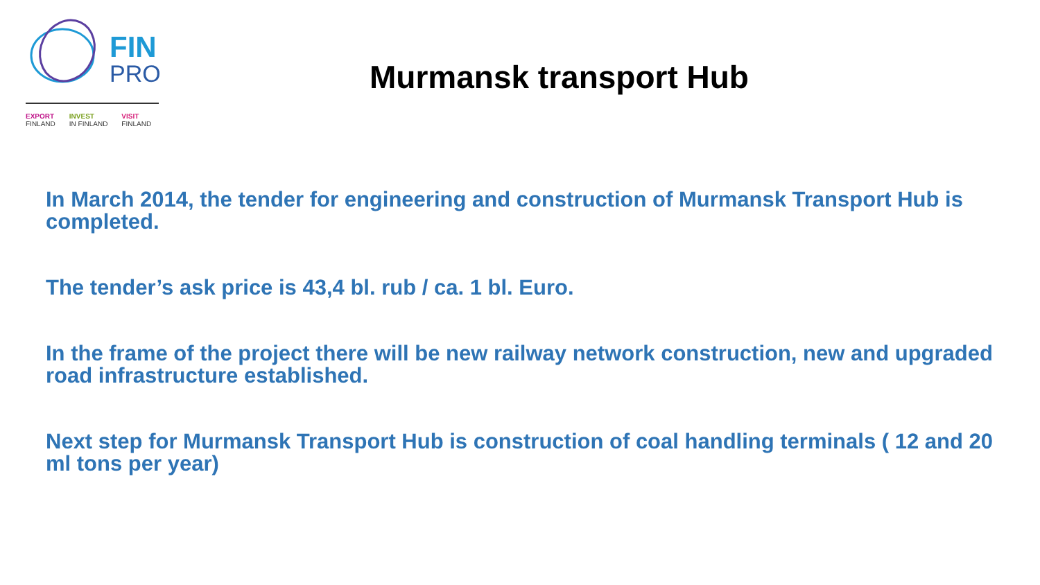FIN
PRO
EXPORT
FINLAND
INVEST
IN FINLAND
VISIT
FINLAND
Murmansk transport Hub
In March 2014, the tender for engineering and construction of Murmansk Transport Hub is completed.
The tender’s ask price is 43,4 bl. rub / ca. 1 bl. Euro.
In the frame of the project there will be new railway network construction, new and upgraded road infrastructure established.
Next step for Murmansk Transport Hub is construction of coal handling terminals ( 12 and 20 ml tons per year)